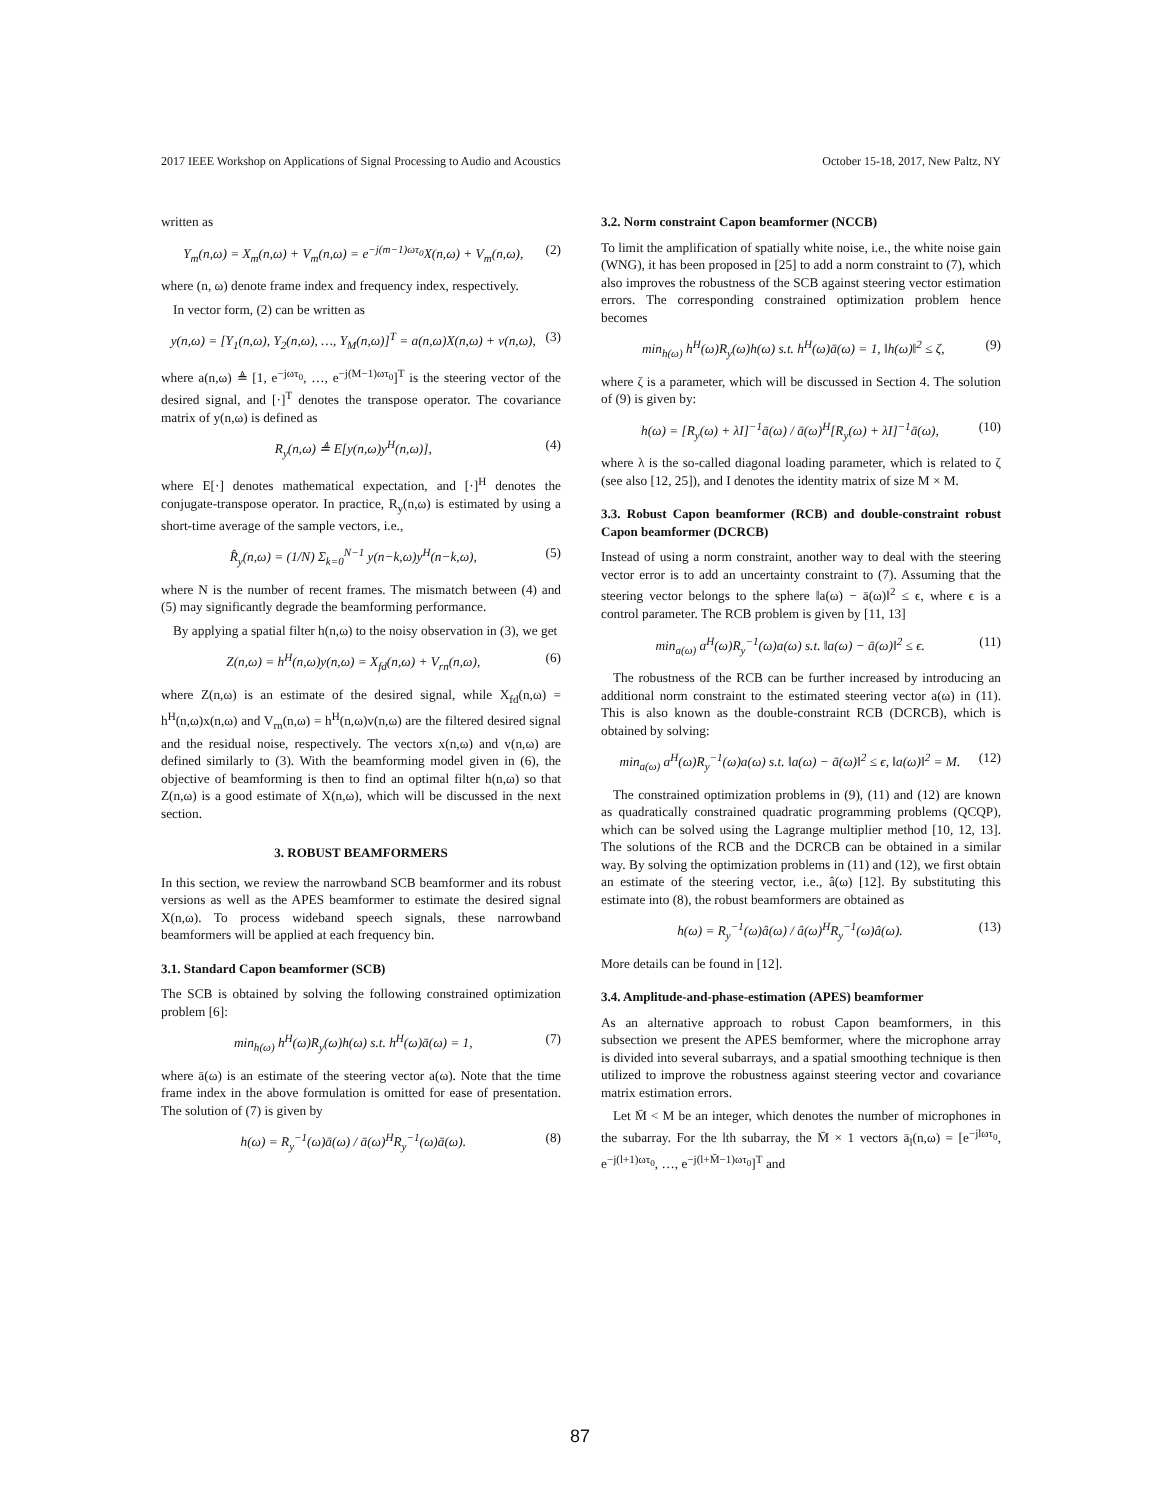2017 IEEE Workshop on Applications of Signal Processing to Audio and Acoustics October 15-18, 2017, New Paltz, NY
written as
Y<sub>m</sub>(n,ω) = X<sub>m</sub>(n,ω) + V<sub>m</sub>(n,ω) = e<sup>−j(m−1)ωτ<sub>0</sub></sup>X(n,ω) + V<sub>m</sub>(n,ω), (2)
where (n, ω) denote frame index and frequency index, respectively.
In vector form, (2) can be written as
y(n,ω) = [Y<sub>1</sub>(n,ω), Y<sub>2</sub>(n,ω), …, Y<sub>M</sub>(n,ω)]<sup>T</sup> = a(n,ω)X(n,ω) + v(n,ω), (3)
where a(n,ω) ≜ [1, e<sup>−jωτ<sub>0</sub></sup>, …, e<sup>−j(M−1)ωτ<sub>0</sub></sup>]<sup>T</sup> is the steering vector of the desired signal, and [·]<sup>T</sup> denotes the transpose operator. The covariance matrix of y(n,ω) is defined as
R<sub>y</sub>(n,ω) ≜ E[y(n,ω)y<sup>H</sup>(n,ω)], (4)
where E[·] denotes mathematical expectation, and [·]<sup>H</sup> denotes the conjugate-transpose operator. In practice, R<sub>y</sub>(n,ω) is estimated by using a short-time average of the sample vectors, i.e.,
R̂<sub>y</sub>(n,ω) = (1/N) Σ<sub>k=0</sub><sup>N−1</sup> y(n−k,ω)y<sup>H</sup>(n−k,ω), (5)
where N is the number of recent frames. The mismatch between (4) and (5) may significantly degrade the beamforming performance.
By applying a spatial filter h(n,ω) to the noisy observation in (3), we get
Z(n,ω) = h<sup>H</sup>(n,ω)y(n,ω) = X<sub>fd</sub>(n,ω) + V<sub>rn</sub>(n,ω), (6)
where Z(n,ω) is an estimate of the desired signal, while X<sub>fd</sub>(n,ω) = h<sup>H</sup>(n,ω)x(n,ω) and V<sub>rn</sub>(n,ω) = h<sup>H</sup>(n,ω)v(n,ω) are the filtered desired signal and the residual noise, respectively. The vectors x(n,ω) and v(n,ω) are defined similarly to (3). With the beamforming model given in (6), the objective of beamforming is then to find an optimal filter h(n,ω) so that Z(n,ω) is a good estimate of X(n,ω), which will be discussed in the next section.
3. ROBUST BEAMFORMERS
In this section, we review the narrowband SCB beamformer and its robust versions as well as the APES beamformer to estimate the desired signal X(n,ω). To process wideband speech signals, these narrowband beamformers will be applied at each frequency bin.
3.1. Standard Capon beamformer (SCB)
The SCB is obtained by solving the following constrained optimization problem [6]:
min<sub>h(ω)</sub> h<sup>H</sup>(ω)R<sub>y</sub>(ω)h(ω) s.t. h<sup>H</sup>(ω)ā(ω) = 1, (7)
where ā(ω) is an estimate of the steering vector a(ω). Note that the time frame index in the above formulation is omitted for ease of presentation. The solution of (7) is given by
h(ω) = R<sub>y</sub><sup>−1</sup>(ω)ā(ω) / ā(ω)<sup>H</sup>R<sub>y</sub><sup>−1</sup>(ω)ā(ω). (8)
3.2. Norm constraint Capon beamformer (NCCB)
To limit the amplification of spatially white noise, i.e., the white noise gain (WNG), it has been proposed in [25] to add a norm constraint to (7), which also improves the robustness of the SCB against steering vector estimation errors. The corresponding constrained optimization problem hence becomes
min<sub>h(ω)</sub> h<sup>H</sup>(ω)R<sub>y</sub>(ω)h(ω) s.t. h<sup>H</sup>(ω)ā(ω) = 1, ‖h(ω)‖<sup>2</sup> ≤ ζ, (9)
where ζ is a parameter, which will be discussed in Section 4. The solution of (9) is given by:
h(ω) = [R<sub>y</sub>(ω) + λI]<sup>−1</sup>ā(ω) / ā(ω)<sup>H</sup>[R<sub>y</sub>(ω) + λI]<sup>−1</sup>ā(ω), (10)
where λ is the so-called diagonal loading parameter, which is related to ζ (see also [12, 25]), and I denotes the identity matrix of size M × M.
3.3. Robust Capon beamformer (RCB) and double-constraint robust Capon beamformer (DCRCB)
Instead of using a norm constraint, another way to deal with the steering vector error is to add an uncertainty constraint to (7). Assuming that the steering vector belongs to the sphere ‖a(ω) − ā(ω)‖<sup>2</sup> ≤ ϵ, where ϵ is a control parameter. The RCB problem is given by [11, 13]
min<sub>a(ω)</sub> a<sup>H</sup>(ω)R<sub>y</sub><sup>−1</sup>(ω)a(ω) s.t. ‖a(ω) − ā(ω)‖<sup>2</sup> ≤ ϵ. (11)
The robustness of the RCB can be further increased by introducing an additional norm constraint to the estimated steering vector a(ω) in (11). This is also known as the double-constraint RCB (DCRCB), which is obtained by solving:
min<sub>a(ω)</sub> a<sup>H</sup>(ω)R<sub>y</sub><sup>−1</sup>(ω)a(ω) s.t. ‖a(ω) − ā(ω)‖<sup>2</sup> ≤ ϵ, ‖a(ω)‖<sup>2</sup> = M. (12)
The constrained optimization problems in (9), (11) and (12) are known as quadratically constrained quadratic programming problems (QCQP), which can be solved using the Lagrange multiplier method [10, 12, 13]. The solutions of the RCB and the DCRCB can be obtained in a similar way. By solving the optimization problems in (11) and (12), we first obtain an estimate of the steering vector, i.e., â(ω) [12]. By substituting this estimate into (8), the robust beamformers are obtained as
h(ω) = R<sub>y</sub><sup>−1</sup>(ω)â(ω) / â(ω)<sup>H</sup>R<sub>y</sub><sup>−1</sup>(ω)â(ω). (13)
More details can be found in [12].
3.4. Amplitude-and-phase-estimation (APES) beamformer
As an alternative approach to robust Capon beamformers, in this subsection we present the APES bemformer, where the microphone array is divided into several subarrays, and a spatial smoothing technique is then utilized to improve the robustness against steering vector and covariance matrix estimation errors.
Let M̄ < M be an integer, which denotes the number of microphones in the subarray. For the lth subarray, the M̄ × 1 vectors ā<sub>l</sub>(n,ω) = [e<sup>−jlωτ<sub>0</sub></sup>, e<sup>−j(l+1)ωτ<sub>0</sub></sup>, …, e<sup>−j(l+M̄−1)ωτ<sub>0</sub></sup>]<sup>T</sup> and
87